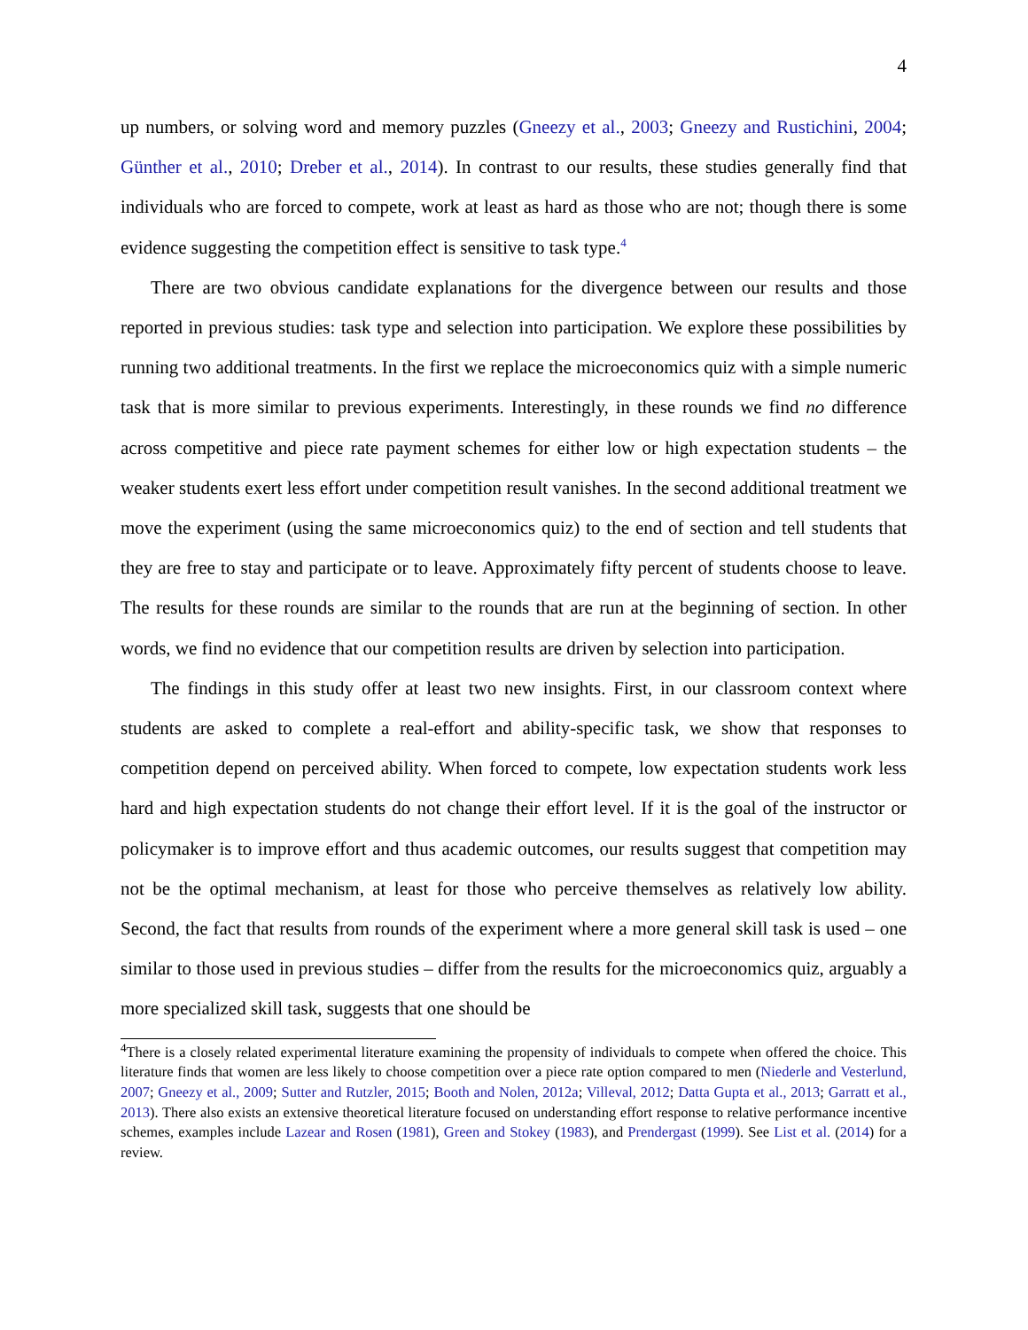4
up numbers, or solving word and memory puzzles (Gneezy et al., 2003; Gneezy and Rustichini, 2004; Günther et al., 2010; Dreber et al., 2014). In contrast to our results, these studies generally find that individuals who are forced to compete, work at least as hard as those who are not; though there is some evidence suggesting the competition effect is sensitive to task type.<sup>4</sup>
There are two obvious candidate explanations for the divergence between our results and those reported in previous studies: task type and selection into participation. We explore these possibilities by running two additional treatments. In the first we replace the microeconomics quiz with a simple numeric task that is more similar to previous experiments. Interestingly, in these rounds we find no difference across competitive and piece rate payment schemes for either low or high expectation students – the weaker students exert less effort under competition result vanishes. In the second additional treatment we move the experiment (using the same microeconomics quiz) to the end of section and tell students that they are free to stay and participate or to leave. Approximately fifty percent of students choose to leave. The results for these rounds are similar to the rounds that are run at the beginning of section. In other words, we find no evidence that our competition results are driven by selection into participation.
The findings in this study offer at least two new insights. First, in our classroom context where students are asked to complete a real-effort and ability-specific task, we show that responses to competition depend on perceived ability. When forced to compete, low expectation students work less hard and high expectation students do not change their effort level. If it is the goal of the instructor or policymaker is to improve effort and thus academic outcomes, our results suggest that competition may not be the optimal mechanism, at least for those who perceive themselves as relatively low ability. Second, the fact that results from rounds of the experiment where a more general skill task is used – one similar to those used in previous studies – differ from the results for the microeconomics quiz, arguably a more specialized skill task, suggests that one should be
<sup>4</sup> There is a closely related experimental literature examining the propensity of individuals to compete when offered the choice. This literature finds that women are less likely to choose competition over a piece rate option compared to men (Niederle and Vesterlund, 2007; Gneezy et al., 2009; Sutter and Rutzler, 2015; Booth and Nolen, 2012a; Villeval, 2012; Datta Gupta et al., 2013; Garratt et al., 2013). There also exists an extensive theoretical literature focused on understanding effort response to relative performance incentive schemes, examples include Lazear and Rosen (1981), Green and Stokey (1983), and Prendergast (1999). See List et al. (2014) for a review.